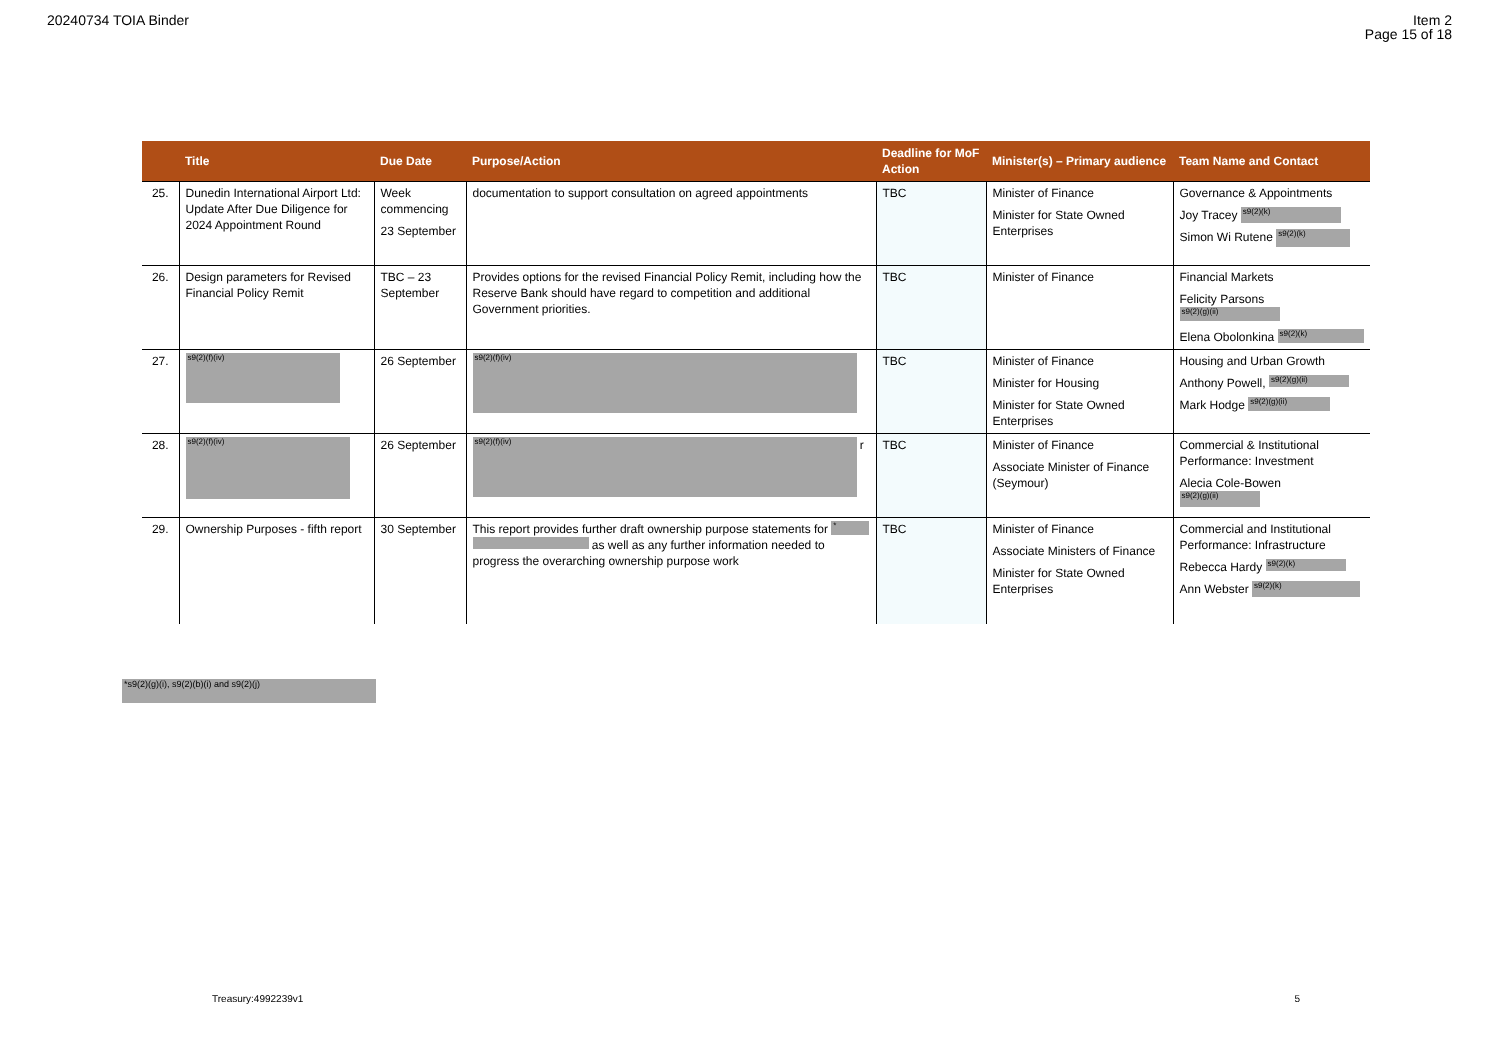20240734 TOIA Binder Item 2
Page 15 of 18
| | Title | Due Date | Purpose/Action | Deadline for MoF Action | Minister(s) – Primary audience | Team Name and Contact |
| --- | --- | --- | --- | --- | --- | --- |
| 25. | Dunedin International Airport Ltd: Update After Due Diligence for 2024 Appointment Round | Week commencing 23 September | documentation to support consultation on agreed appointments | TBC | Minister of Finance Minister for State Owned Enterprises | Governance & Appointments Joy Tracey s9(2)(k) Simon Wi Rutene s9(2)(k) |
| 26. | Design parameters for Revised Financial Policy Remit | TBC – 23 September | Provides options for the revised Financial Policy Remit, including how the Reserve Bank should have regard to competition and additional Government priorities. | TBC | Minister of Finance | Financial Markets Felicity Parsons s9(2)(g)(ii) Elena Obolonkina s9(2)(k) |
| 27. | s9(2)(f)(iv) | 26 September | s9(2)(f)(iv) | TBC | Minister of Finance Minister for Housing Minister for State Owned Enterprises | Housing and Urban Growth Anthony Powell, s9(2)(g)(ii) Mark Hodge s9(2)(g)(ii) |
| 28. | s9(2)(f)(iv) | 26 September | s9(2)(f)(iv) r | TBC | Minister of Finance Associate Minister of Finance (Seymour) | Commercial & Institutional Performance: Investment Alecia Cole-Bowen s9(2)(g)(ii) |
| 29. | Ownership Purposes - fifth report | 30 September | This report provides further draft ownership purpose statements for * as well as any further information needed to progress the overarching ownership purpose work | TBC | Minister of Finance Associate Ministers of Finance Minister for State Owned Enterprises | Commercial and Institutional Performance: Infrastructure Rebecca Hardy s9(2)(k) Ann Webster s9(2)(k) |
*s9(2)(g)(i), s9(2)(b)(i) and s9(2)(j)
Treasury:4992239v1 5